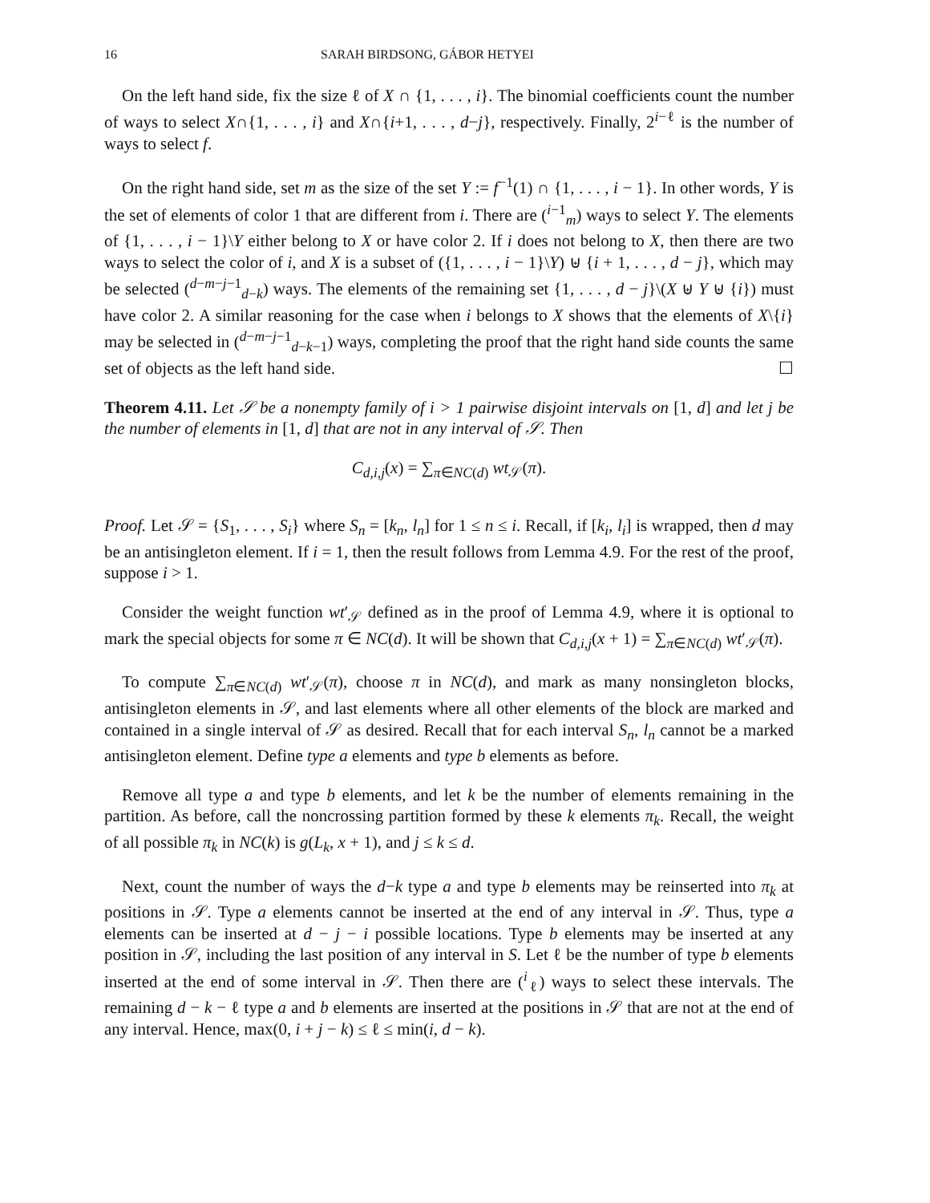16 SARAH BIRDSONG, GÁBOR HETYEI
On the left hand side, fix the size ℓ of X ∩ {1, . . . , i}. The binomial coefficients count the number of ways to select X∩{1, . . . , i} and X∩{i+1, . . . , d−j}, respectively. Finally, 2<sup>i−ℓ</sup> is the number of ways to select f.
On the right hand side, set m as the size of the set Y := f<sup>−1</sup>(1) ∩ {1, . . . , i − 1}. In other words, Y is the set of elements of color 1 that are different from i. There are (<sup>i−1</sup><sub>m</sub>) ways to select Y. The elements of {1, . . . , i − 1}\Y either belong to X or have color 2. If i does not belong to X, then there are two ways to select the color of i, and X is a subset of ({1, . . . , i − 1}\Y) ⊎ {i + 1, . . . , d − j}, which may be selected (<sup>d−m−j−1</sup><sub>d−k</sub>) ways. The elements of the remaining set {1, . . . , d − j}\(X ⊎ Y ⊎ {i}) must have color 2. A similar reasoning for the case when i belongs to X shows that the elements of X\{i} may be selected in (<sup>d−m−j−1</sup><sub>d−k−1</sub>) ways, completing the proof that the right hand side counts the same set of objects as the left hand side. ☐
Theorem 4.11. Let 𝒮 be a nonempty family of i > 1 pairwise disjoint intervals on [1, d] and let j be the number of elements in [1, d] that are not in any interval of 𝒮. Then
C<sub>d,i,j</sub>(x) = ∑<sub>π∈NC(d)</sub> wt<sub>𝒮</sub>(π).
Proof. Let 𝒮 = {S<sub>1</sub>, . . . , S<sub>i</sub>} where S<sub>n</sub> = [k<sub>n</sub>, l<sub>n</sub>] for 1 ≤ n ≤ i. Recall, if [k<sub>i</sub>, l<sub>i</sub>] is wrapped, then d may be an antisingleton element. If i = 1, then the result follows from Lemma 4.9. For the rest of the proof, suppose i > 1.
Consider the weight function wt′<sub>𝒮</sub> defined as in the proof of Lemma 4.9, where it is optional to mark the special objects for some π ∈ NC(d). It will be shown that C<sub>d,i,j</sub>(x + 1) = ∑<sub>π∈NC(d)</sub> wt′<sub>𝒮</sub>(π).
To compute ∑<sub>π∈NC(d)</sub> wt′<sub>𝒮</sub>(π), choose π in NC(d), and mark as many nonsingleton blocks, antisingleton elements in 𝒮, and last elements where all other elements of the block are marked and contained in a single interval of 𝒮 as desired. Recall that for each interval S<sub>n</sub>, l<sub>n</sub> cannot be a marked antisingleton element. Define type a elements and type b elements as before.
Remove all type a and type b elements, and let k be the number of elements remaining in the partition. As before, call the noncrossing partition formed by these k elements π<sub>k</sub>. Recall, the weight of all possible π<sub>k</sub> in NC(k) is g(L<sub>k</sub>, x + 1), and j ≤ k ≤ d.
Next, count the number of ways the d−k type a and type b elements may be reinserted into π<sub>k</sub> at positions in 𝒮. Type a elements cannot be inserted at the end of any interval in 𝒮. Thus, type a elements can be inserted at d − j − i possible locations. Type b elements may be inserted at any position in 𝒮, including the last position of any interval in S. Let ℓ be the number of type b elements inserted at the end of some interval in 𝒮. Then there are (<sup>i</sup><sub>ℓ</sub>) ways to select these intervals. The remaining d − k − ℓ type a and b elements are inserted at the positions in 𝒮 that are not at the end of any interval. Hence, max(0, i + j − k) ≤ ℓ ≤ min(i, d − k).